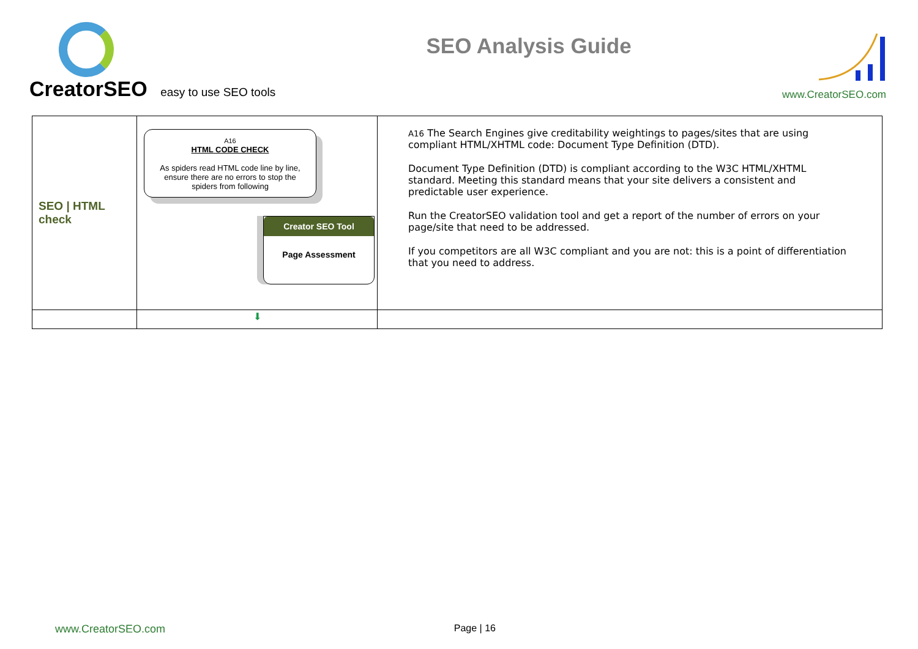CreatorSEO easy to use SEO tools
SEO Analysis Guide
www.CreatorSEO.com
| SEO / HTML check | A16 HTML CODE CHECK As spiders read HTML code line by line, ensure there are no errors to stop the spiders from following Creator SEO Tool Page Assessment | A16 The Search Engines give creditability weightings to pages/sites that are using compliant HTML/XHTML code: Document Type Definition (DTD). Document Type Definition (DTD) is compliant according to the W3C HTML/XHTML standard. Meeting this standard means that your site delivers a consistent and predictable user experience. Run the CreatorSEO validation tool and get a report of the number of errors on your page/site that need to be addressed. If you competitors are all W3C compliant and you are not: this is a point of differentiation that you need to address. |
| | ⬇ | |
www.CreatorSEO.com Page | 16